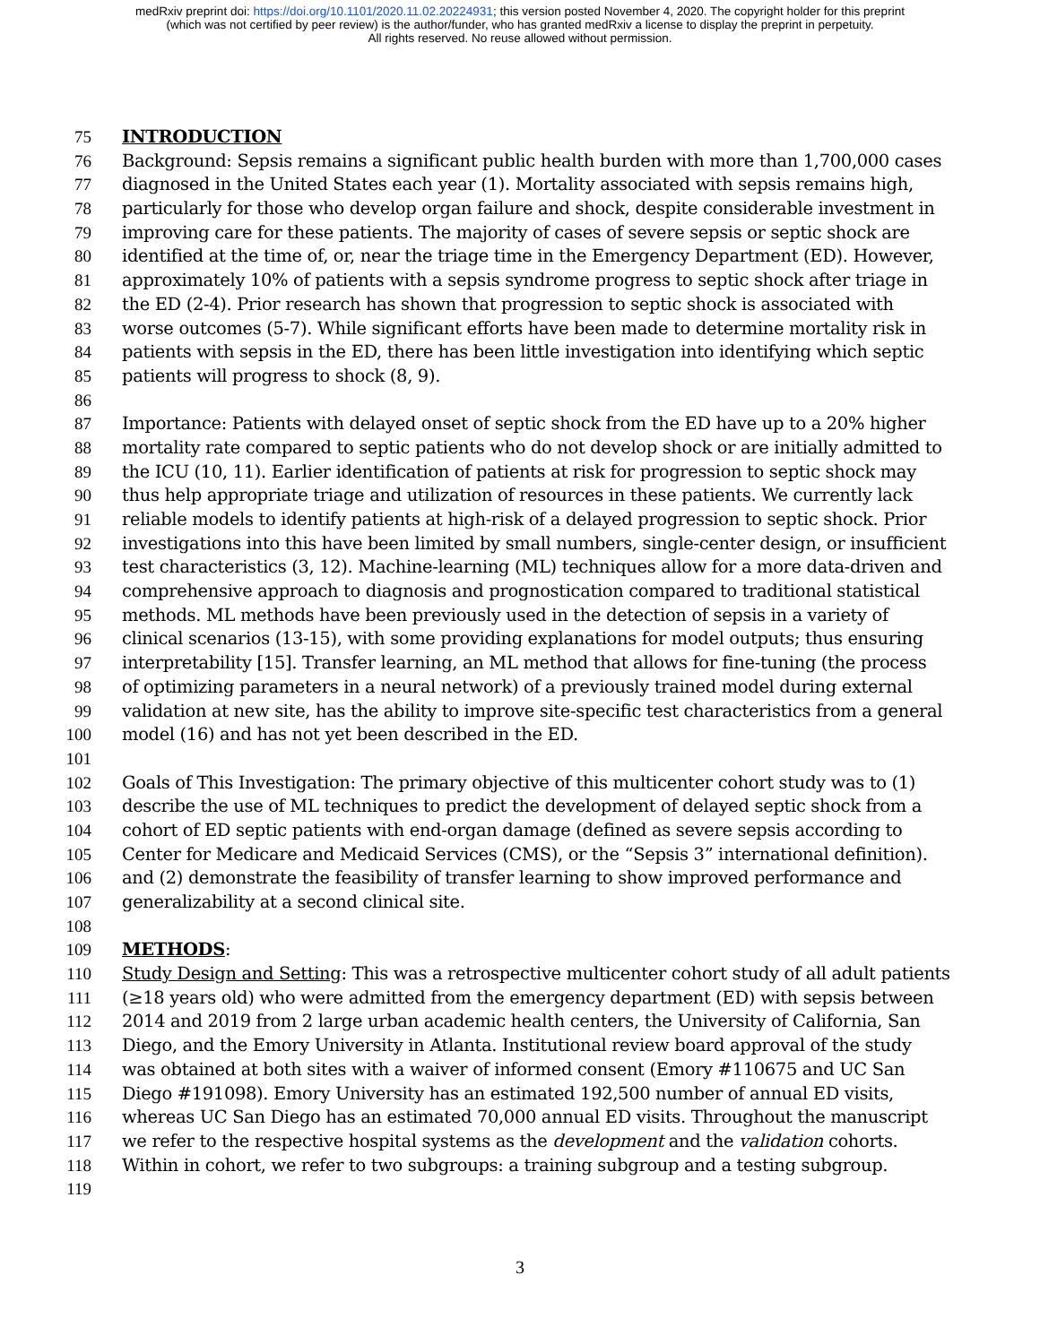medRxiv preprint doi: https://doi.org/10.1101/2020.11.02.20224931; this version posted November 4, 2020. The copyright holder for this preprint
(which was not certified by peer review) is the author/funder, who has granted medRxiv a license to display the preprint in perpetuity.
All rights reserved. No reuse allowed without permission.
75 INTRODUCTION
76 Background: Sepsis remains a significant public health burden with more than 1,700,000 cases
77 diagnosed in the United States each year (1). Mortality associated with sepsis remains high,
78 particularly for those who develop organ failure and shock, despite considerable investment in
79 improving care for these patients. The majority of cases of severe sepsis or septic shock are
80 identified at the time of, or, near the triage time in the Emergency Department (ED). However,
81 approximately 10% of patients with a sepsis syndrome progress to septic shock after triage in
82 the ED (2-4). Prior research has shown that progression to septic shock is associated with
83 worse outcomes (5-7). While significant efforts have been made to determine mortality risk in
84 patients with sepsis in the ED, there has been little investigation into identifying which septic
85 patients will progress to shock (8, 9).
86
87 Importance: Patients with delayed onset of septic shock from the ED have up to a 20% higher
88 mortality rate compared to septic patients who do not develop shock or are initially admitted to
89 the ICU (10, 11). Earlier identification of patients at risk for progression to septic shock may
90 thus help appropriate triage and utilization of resources in these patients. We currently lack
91 reliable models to identify patients at high-risk of a delayed progression to septic shock. Prior
92 investigations into this have been limited by small numbers, single-center design, or insufficient
93 test characteristics (3, 12). Machine-learning (ML) techniques allow for a more data-driven and
94 comprehensive approach to diagnosis and prognostication compared to traditional statistical
95 methods. ML methods have been previously used in the detection of sepsis in a variety of
96 clinical scenarios (13-15), with some providing explanations for model outputs; thus ensuring
97 interpretability [15]. Transfer learning, an ML method that allows for fine-tuning (the process
98 of optimizing parameters in a neural network) of a previously trained model during external
99 validation at new site, has the ability to improve site-specific test characteristics from a general
100 model (16) and has not yet been described in the ED.
101
102 Goals of This Investigation: The primary objective of this multicenter cohort study was to (1)
103 describe the use of ML techniques to predict the development of delayed septic shock from a
104 cohort of ED septic patients with end-organ damage (defined as severe sepsis according to
105 Center for Medicare and Medicaid Services (CMS), or the “Sepsis 3” international definition).
106 and (2) demonstrate the feasibility of transfer learning to show improved performance and
107 generalizability at a second clinical site.
108
109 METHODS:
110 Study Design and Setting: This was a retrospective multicenter cohort study of all adult patients
111 (≥18 years old) who were admitted from the emergency department (ED) with sepsis between
112 2014 and 2019 from 2 large urban academic health centers, the University of California, San
113 Diego, and the Emory University in Atlanta. Institutional review board approval of the study
114 was obtained at both sites with a waiver of informed consent (Emory #110675 and UC San
115 Diego #191098). Emory University has an estimated 192,500 number of annual ED visits,
116 whereas UC San Diego has an estimated 70,000 annual ED visits. Throughout the manuscript
117 we refer to the respective hospital systems as the development and the validation cohorts.
118 Within in cohort, we refer to two subgroups: a training subgroup and a testing subgroup.
119
3